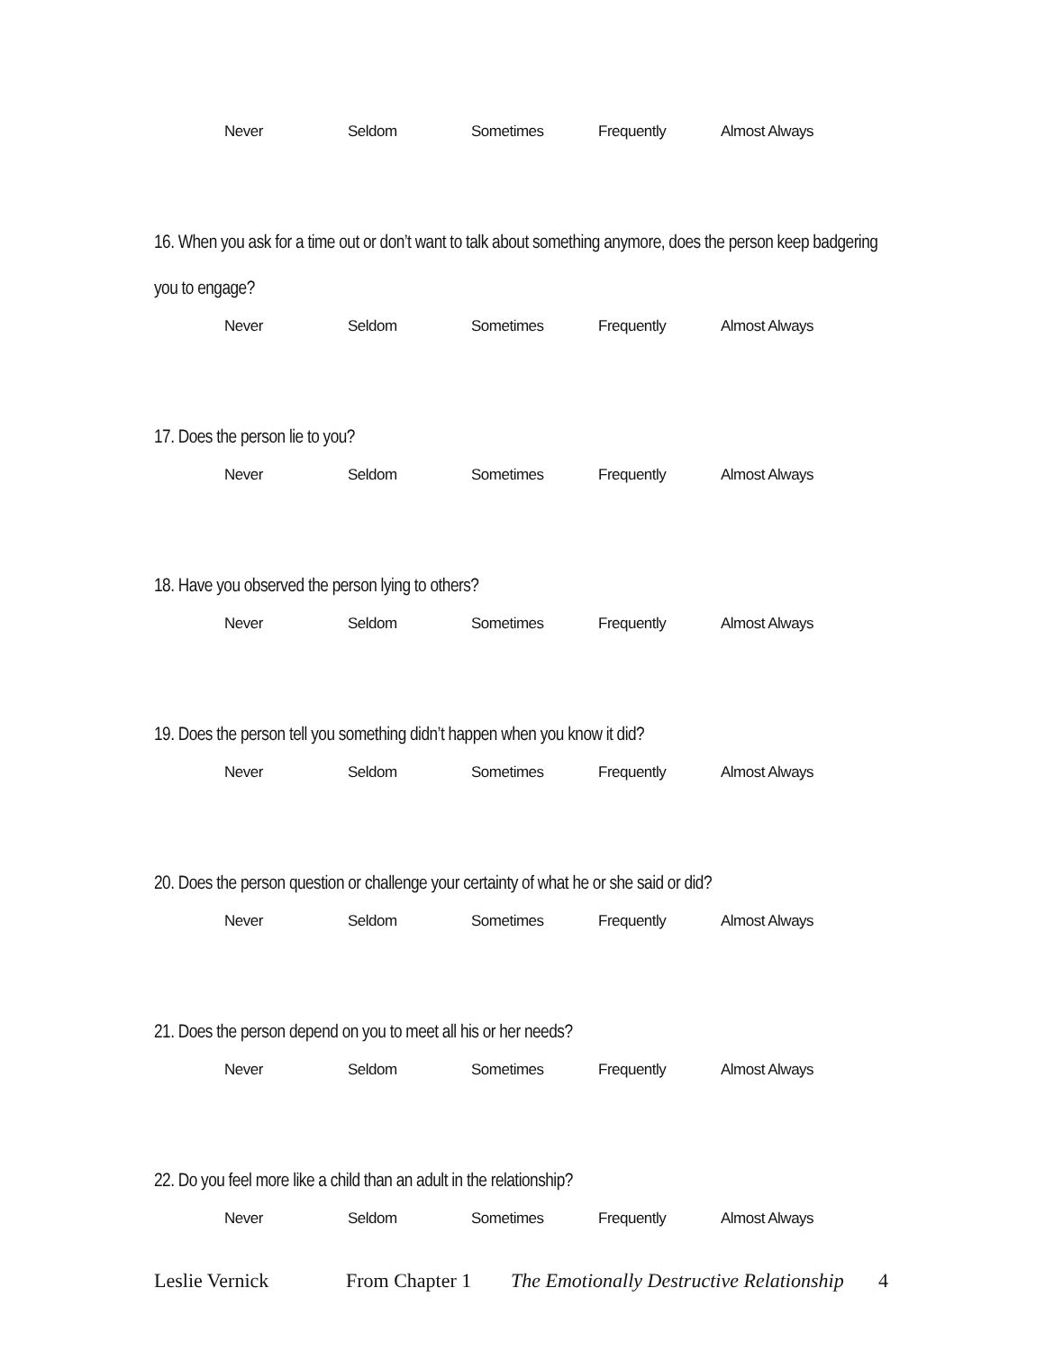Never Seldom Sometimes Frequently Almost Always
16. When you ask for a time out or don’t want to talk about something anymore, does the person keep badgering you to engage?
Never Seldom Sometimes Frequently Almost Always
17. Does the person lie to you?
Never Seldom Sometimes Frequently Almost Always
18. Have you observed the person lying to others?
Never Seldom Sometimes Frequently Almost Always
19. Does the person tell you something didn’t happen when you know it did?
Never Seldom Sometimes Frequently Almost Always
20. Does the person question or challenge your certainty of what he or she said or did?
Never Seldom Sometimes Frequently Almost Always
21. Does the person depend on you to meet all his or her needs?
Never Seldom Sometimes Frequently Almost Always
22. Do you feel more like a child than an adult in the relationship?
Never Seldom Sometimes Frequently Almost Always
Leslie Vernick From Chapter 1 The Emotionally Destructive Relationship 4